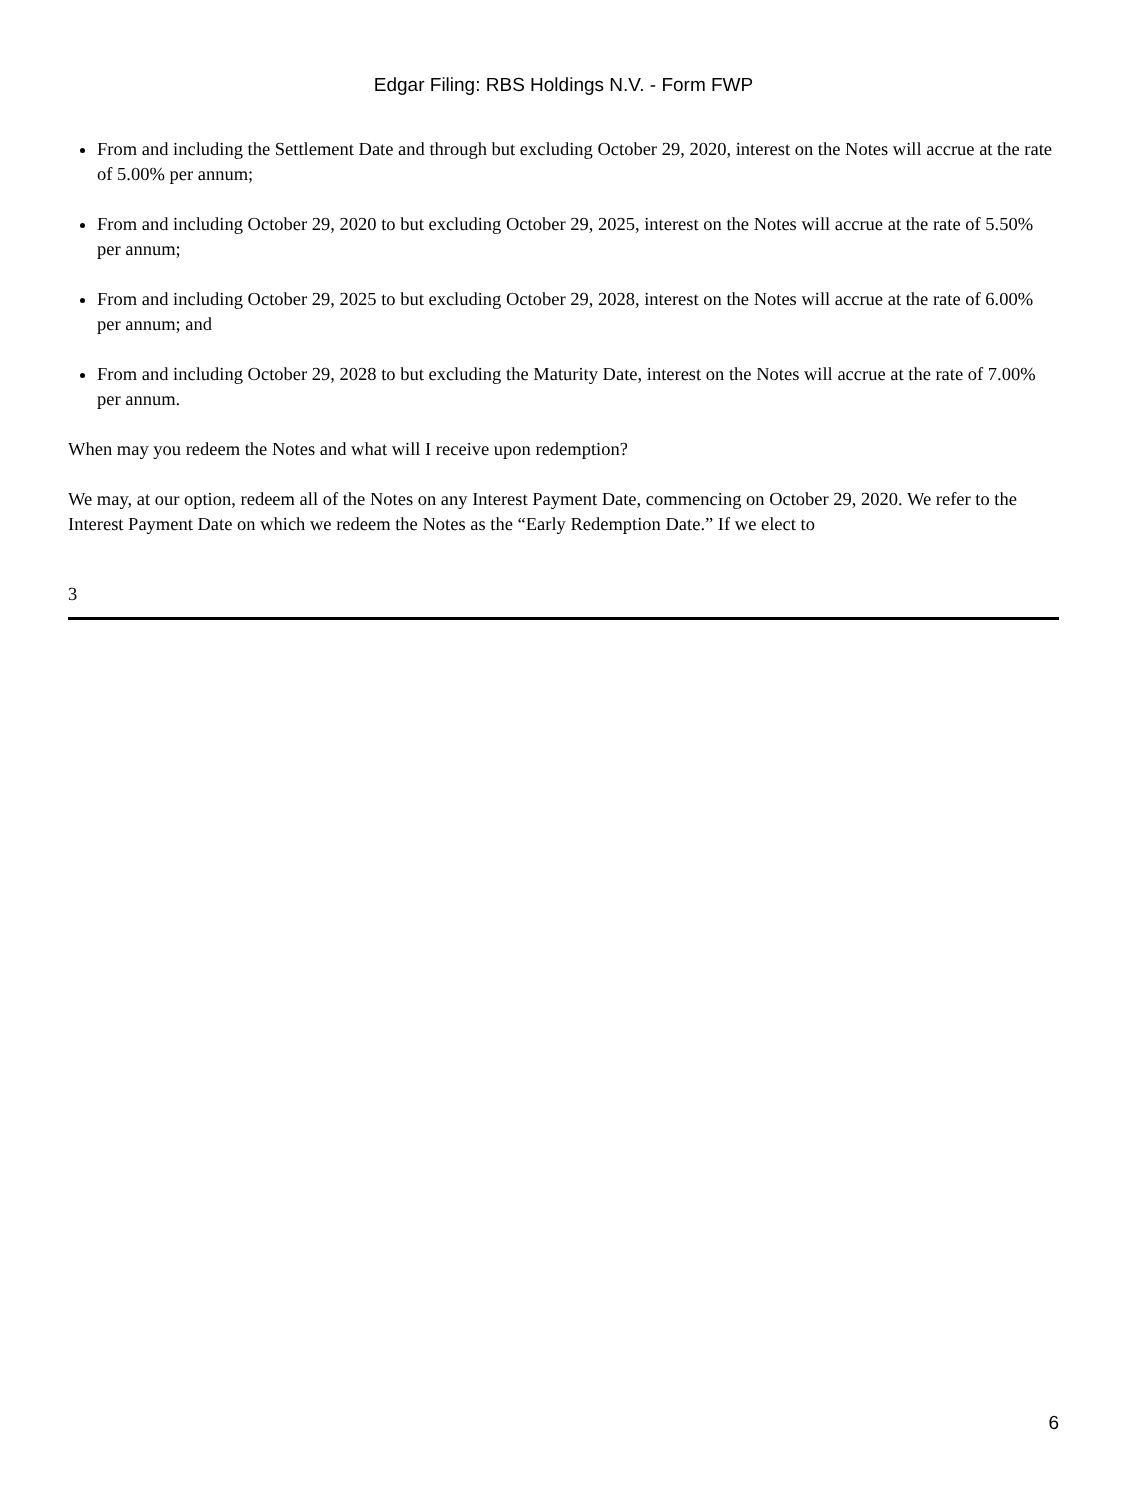Edgar Filing: RBS Holdings N.V. - Form FWP
From and including the Settlement Date and through but excluding October 29, 2020, interest on the Notes will accrue at the rate of 5.00% per annum;
From and including October 29, 2020 to but excluding October 29, 2025, interest on the Notes will accrue at the rate of 5.50% per annum;
From and including October 29, 2025 to but excluding October 29, 2028, interest on the Notes will accrue at the rate of 6.00% per annum; and
From and including October 29, 2028 to but excluding the Maturity Date, interest on the Notes will accrue at the rate of 7.00% per annum.
When may you redeem the Notes and what will I receive upon redemption?
We may, at our option, redeem all of the Notes on any Interest Payment Date, commencing on October 29, 2020. We refer to the Interest Payment Date on which we redeem the Notes as the “Early Redemption Date.” If we elect to
3
6